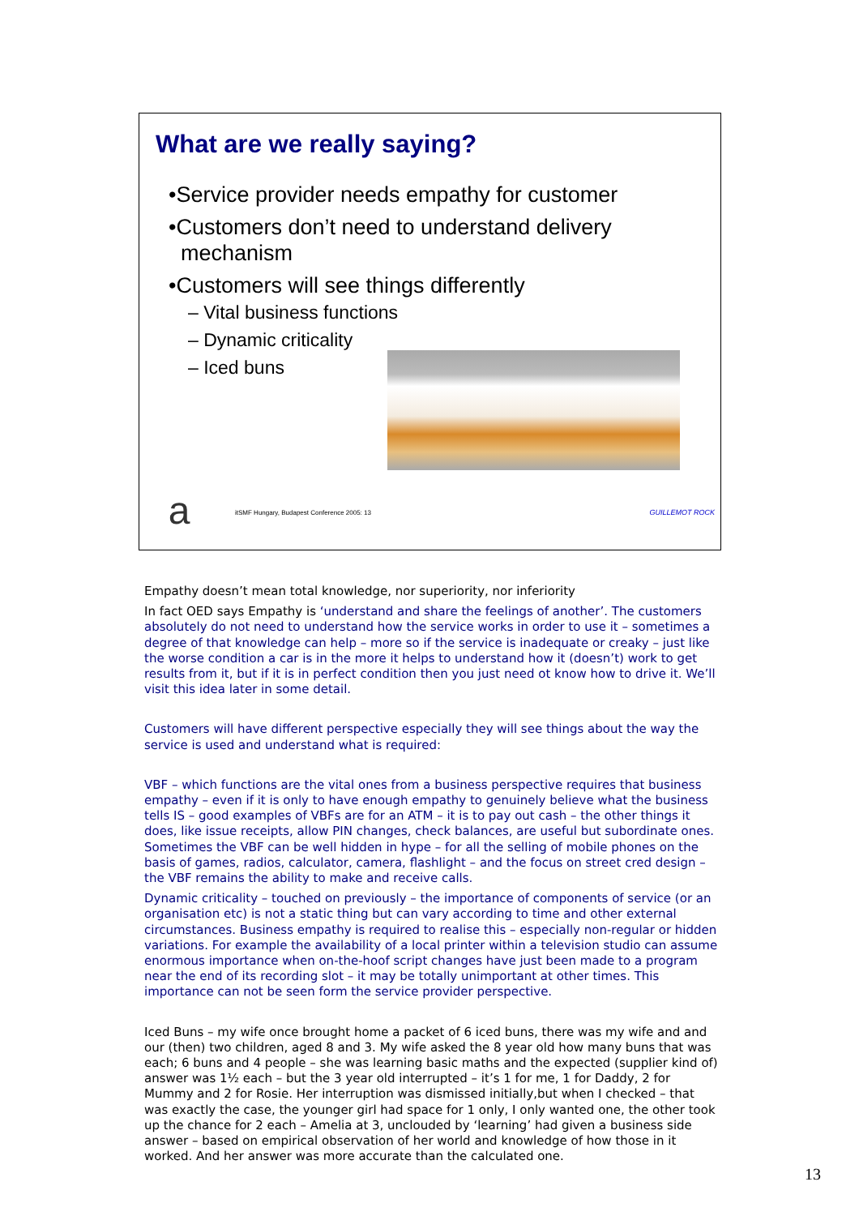What are we really saying?
•Service provider needs empathy for customer
•Customers don’t need to understand delivery
mechanism
•Customers will see things differently
– Vital business functions
– Dynamic criticality
– Iced buns
a
itSMF Hungary, Budapest Conference 2005: 13 GUILLEMOT ROCK
Empathy doesn’t mean total knowledge, nor superiority, nor inferiority
In fact OED says Empathy is ‘understand and share the feelings of another’. The customers absolutely do not need to understand how the service works in order to use it – sometimes a degree of that knowledge can help – more so if the service is inadequate or creaky – just like the worse condition a car is in the more it helps to understand how it (doesn’t) work to get results from it, but if it is in perfect condition then you just need ot know how to drive it. We’ll visit this idea later in some detail.
Customers will have different perspective especially they will see things about the way the service is used and understand what is required:
VBF – which functions are the vital ones from a business perspective requires that business empathy – even if it is only to have enough empathy to genuinely believe what the business tells IS – good examples of VBFs are for an ATM – it is to pay out cash – the other things it does, like issue receipts, allow PIN changes, check balances, are useful but subordinate ones. Sometimes the VBF can be well hidden in hype – for all the selling of mobile phones on the basis of games, radios, calculator, camera, flashlight – and the focus on street cred design – the VBF remains the ability to make and receive calls.
Dynamic criticality – touched on previously – the importance of components of service (or an organisation etc) is not a static thing but can vary according to time and other external circumstances. Business empathy is required to realise this – especially non-regular or hidden variations. For example the availability of a local printer within a television studio can assume enormous importance when on-the-hoof script changes have just been made to a program near the end of its recording slot – it may be totally unimportant at other times. This importance can not be seen form the service provider perspective.
Iced Buns – my wife once brought home a packet of 6 iced buns, there was my wife and and our (then) two children, aged 8 and 3. My wife asked the 8 year old how many buns that was each; 6 buns and 4 people – she was learning basic maths and the expected (supplier kind of) answer was 1½ each – but the 3 year old interrupted – it’s 1 for me, 1 for Daddy, 2 for Mummy and 2 for Rosie. Her interruption was dismissed initially,but when I checked – that was exactly the case, the younger girl had space for 1 only, I only wanted one, the other took up the chance for 2 each – Amelia at 3, unclouded by ‘learning’ had given a business side answer – based on empirical observation of her world and knowledge of how those in it worked. And her answer was more accurate than the calculated one.
13